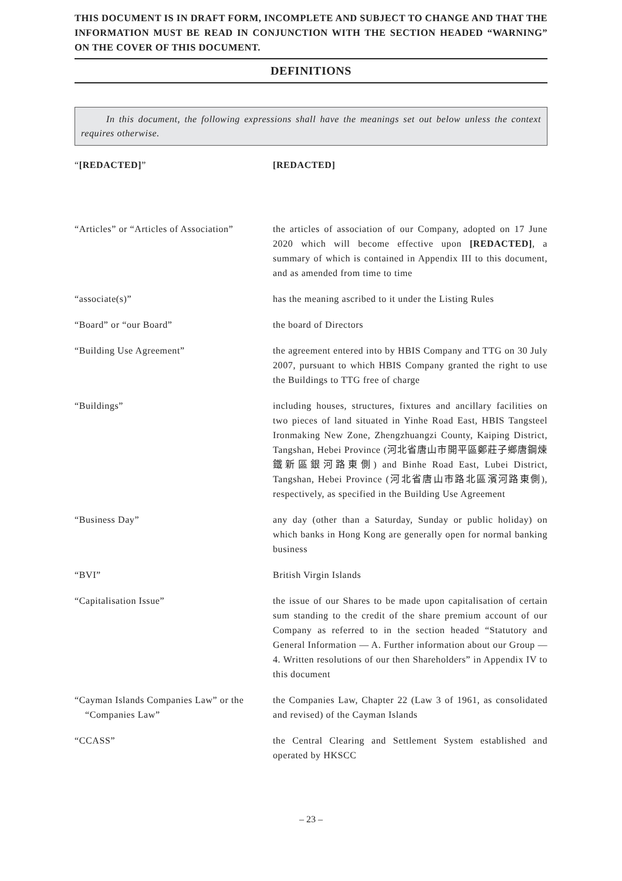THIS DOCUMENT IS IN DRAFT FORM, INCOMPLETE AND SUBJECT TO CHANGE AND THAT THE INFORMATION MUST BE READ IN CONJUNCTION WITH THE SECTION HEADED “WARNING” ON THE COVER OF THIS DOCUMENT.
DEFINITIONS
In this document, the following expressions shall have the meanings set out below unless the context requires otherwise.
“[REDACTED]” [REDACTED]
“Articles” or “Articles of Association”
the articles of association of our Company, adopted on 17 June 2020 which will become effective upon [REDACTED], a summary of which is contained in Appendix III to this document, and as amended from time to time
“associate(s)” has the meaning ascribed to it under the Listing Rules
“Board” or “our Board” the board of Directors
“Building Use Agreement” the agreement entered into by HBIS Company and TTG on 30 July 2007, pursuant to which HBIS Company granted the right to use the Buildings to TTG free of charge
“Buildings” including houses, structures, fixtures and ancillary facilities on two pieces of land situated in Yinhe Road East, HBIS Tangsteel Ironmaking New Zone, Zhengzhuangzi County, Kaiping District, Tangshan, Hebei Province (河北省唐山市開平區鄭莊子鄉唐鋼煉鐵新區銀河路東側) and Binhe Road East, Lubei District, Tangshan, Hebei Province (河北省唐山市路北區濱河路東側), respectively, as specified in the Building Use Agreement
“Business Day” any day (other than a Saturday, Sunday or public holiday) on which banks in Hong Kong are generally open for normal banking business
“BVI” British Virgin Islands
“Capitalisation Issue” the issue of our Shares to be made upon capitalisation of certain sum standing to the credit of the share premium account of our Company as referred to in the section headed “Statutory and General Information — A. Further information about our Group — 4. Written resolutions of our then Shareholders” in Appendix IV to this document
“Cayman Islands Companies Law” or the “Companies Law”
the Companies Law, Chapter 22 (Law 3 of 1961, as consolidated and revised) of the Cayman Islands
“CCASS” the Central Clearing and Settlement System established and operated by HKSCC
– 23 –